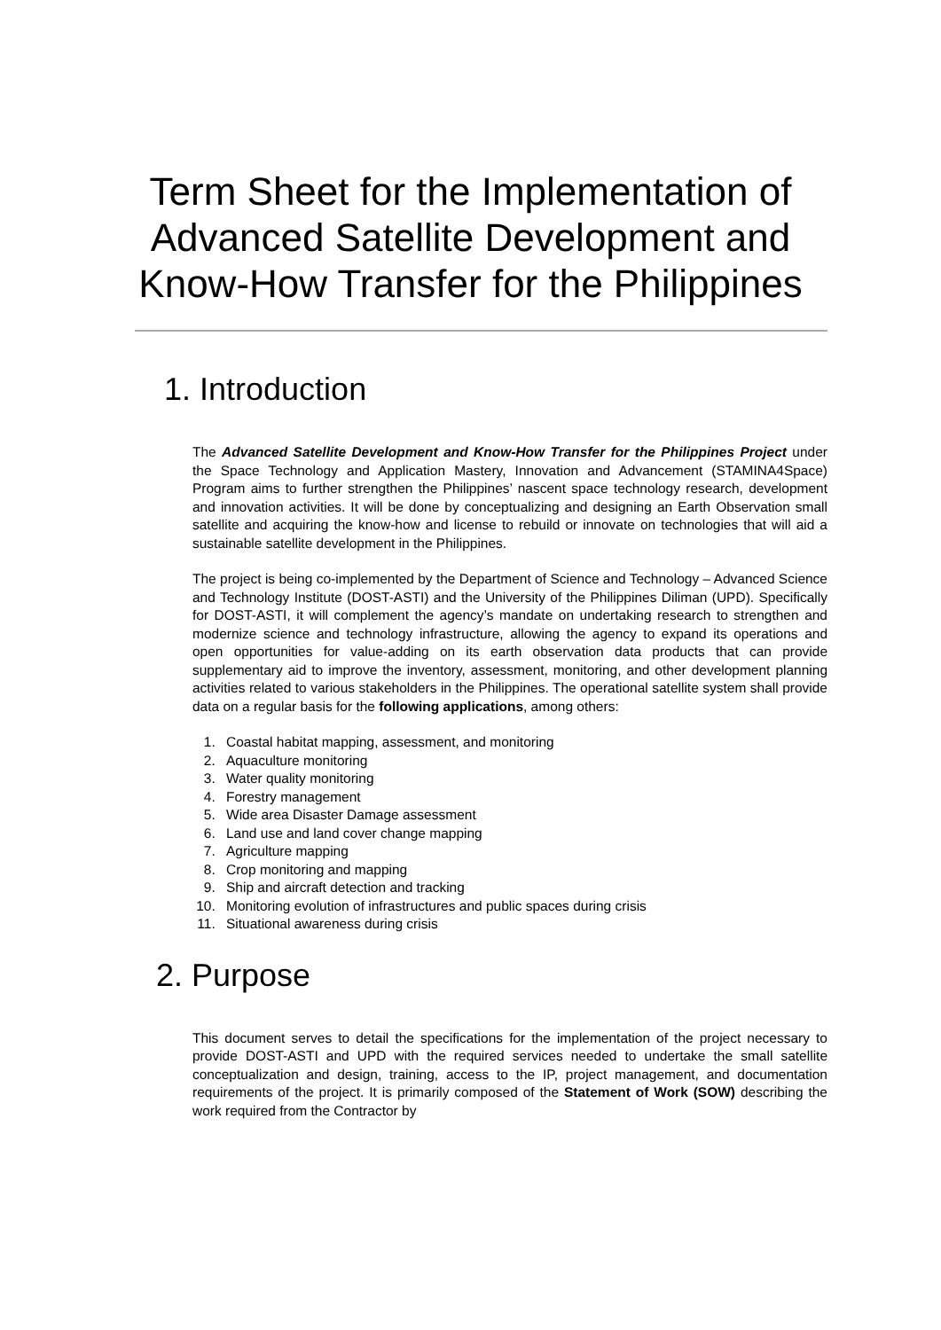Term Sheet for the Implementation of Advanced Satellite Development and Know-How Transfer for the Philippines
1. Introduction
The Advanced Satellite Development and Know-How Transfer for the Philippines Project under the Space Technology and Application Mastery, Innovation and Advancement (STAMINA4Space) Program aims to further strengthen the Philippines’ nascent space technology research, development and innovation activities. It will be done by conceptualizing and designing an Earth Observation small satellite and acquiring the know-how and license to rebuild or innovate on technologies that will aid a sustainable satellite development in the Philippines.
The project is being co-implemented by the Department of Science and Technology – Advanced Science and Technology Institute (DOST-ASTI) and the University of the Philippines Diliman (UPD). Specifically for DOST-ASTI, it will complement the agency’s mandate on undertaking research to strengthen and modernize science and technology infrastructure, allowing the agency to expand its operations and open opportunities for value-adding on its earth observation data products that can provide supplementary aid to improve the inventory, assessment, monitoring, and other development planning activities related to various stakeholders in the Philippines. The operational satellite system shall provide data on a regular basis for the following applications, among others:
1. Coastal habitat mapping, assessment, and monitoring
2. Aquaculture monitoring
3. Water quality monitoring
4. Forestry management
5. Wide area Disaster Damage assessment
6. Land use and land cover change mapping
7. Agriculture mapping
8. Crop monitoring and mapping
9. Ship and aircraft detection and tracking
10. Monitoring evolution of infrastructures and public spaces during crisis
11. Situational awareness during crisis
2. Purpose
This document serves to detail the specifications for the implementation of the project necessary to provide DOST-ASTI and UPD with the required services needed to undertake the small satellite conceptualization and design, training, access to the IP, project management, and documentation requirements of the project. It is primarily composed of the Statement of Work (SOW) describing the work required from the Contractor by